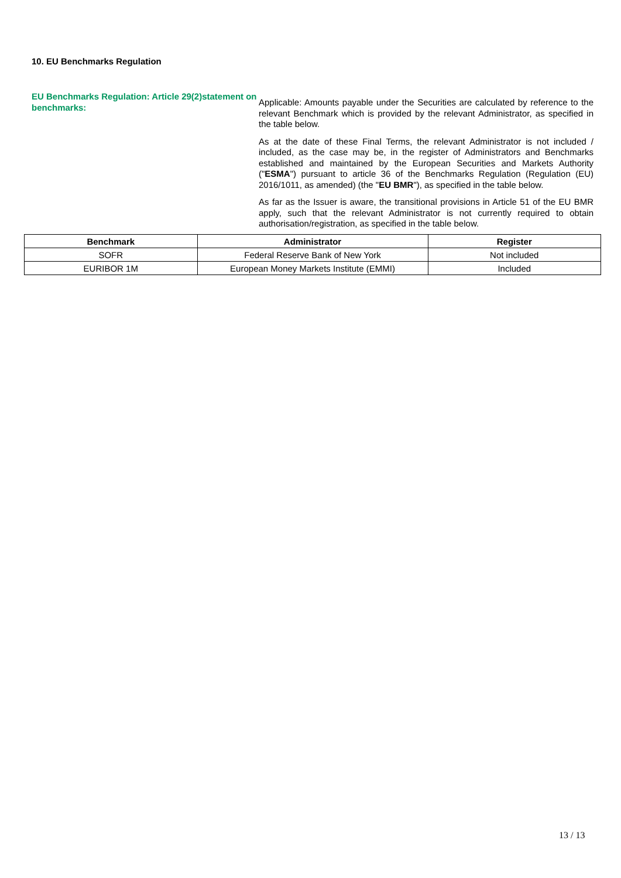10. EU Benchmarks Regulation
EU Benchmarks Regulation: Article 29(2)statement on benchmarks:
Applicable: Amounts payable under the Securities are calculated by reference to the relevant Benchmark which is provided by the relevant Administrator, as specified in the table below.
As at the date of these Final Terms, the relevant Administrator is not included / included, as the case may be, in the register of Administrators and Benchmarks established and maintained by the European Securities and Markets Authority ("ESMA") pursuant to article 36 of the Benchmarks Regulation (Regulation (EU) 2016/1011, as amended) (the "EU BMR"), as specified in the table below.
As far as the Issuer is aware, the transitional provisions in Article 51 of the EU BMR apply, such that the relevant Administrator is not currently required to obtain authorisation/registration, as specified in the table below.
| Benchmark | Administrator | Register |
| --- | --- | --- |
| SOFR | Federal Reserve Bank of New York | Not included |
| EURIBOR 1M | European Money Markets Institute (EMMI) | Included |
13 / 13